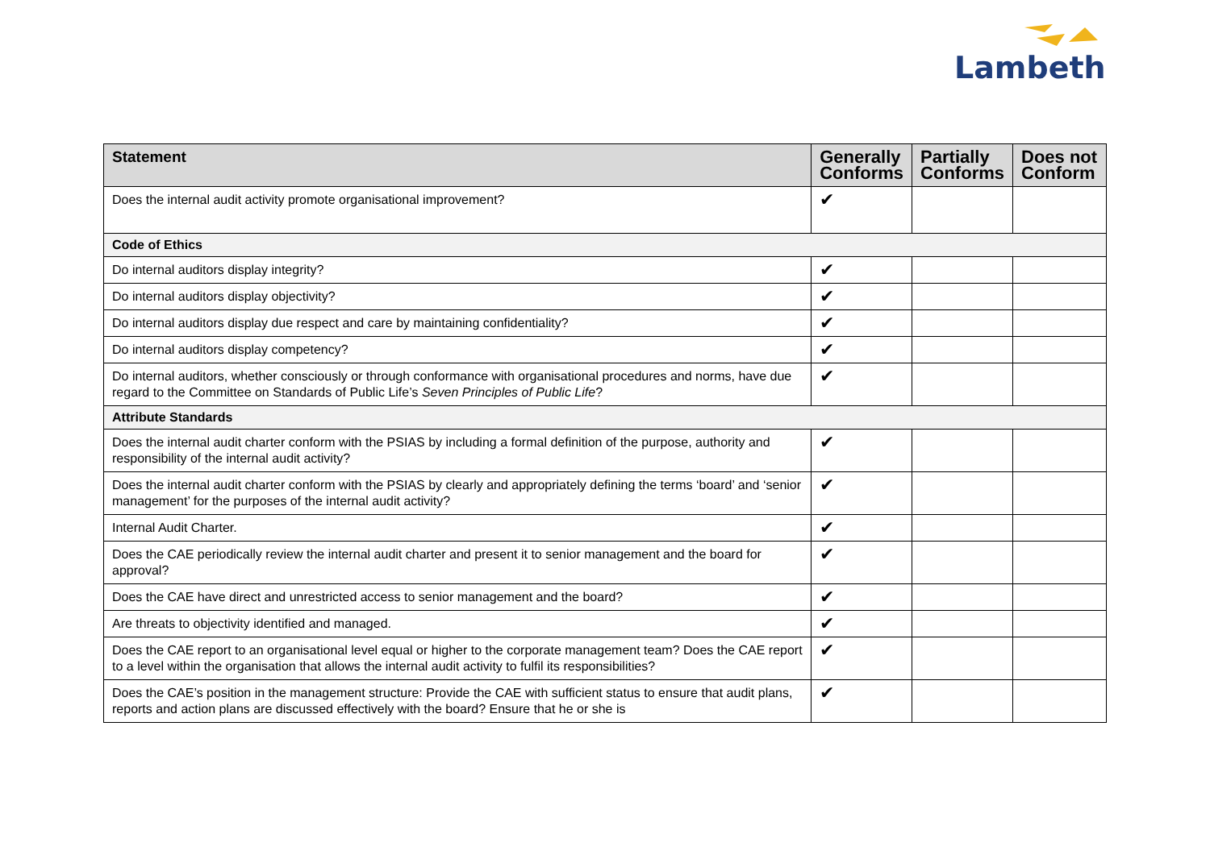Lambeth
| Statement | Generally Conforms | Partially Conforms | Does not Conform |
| --- | --- | --- | --- |
| Does the internal audit activity promote organisational improvement? | ✔ | | |
| Code of Ethics | | | |
| Do internal auditors display integrity? | ✔ | | |
| Do internal auditors display objectivity? | ✔ | | |
| Do internal auditors display due respect and care by maintaining confidentiality? | ✔ | | |
| Do internal auditors display competency? | ✔ | | |
| Do internal auditors, whether consciously or through conformance with organisational procedures and norms, have due regard to the Committee on Standards of Public Life’s Seven Principles of Public Life ? | ✔ | | |
| Attribute Standards | | | |
| Does the internal audit charter conform with the PSIAS by including a formal definition of the purpose, authority and responsibility of the internal audit activity? | ✔ | | |
| Does the internal audit charter conform with the PSIAS by clearly and appropriately defining the terms ‘board’ and ‘senior management’ for the purposes of the internal audit activity? | ✔ | | |
| Internal Audit Charter. | ✔ | | |
| Does the CAE periodically review the internal audit charter and present it to senior management and the board for approval? | ✔ | | |
| Does the CAE have direct and unrestricted access to senior management and the board? | ✔ | | |
| Are threats to objectivity identified and managed. | ✔ | | |
| Does the CAE report to an organisational level equal or higher to the corporate management team? Does the CAE report to a level within the organisation that allows the internal audit activity to fulfil its responsibilities? | ✔ | | |
| Does the CAE’s position in the management structure: Provide the CAE with sufficient status to ensure that audit plans, reports and action plans are discussed effectively with the board? Ensure that he or she is | ✔ | | |